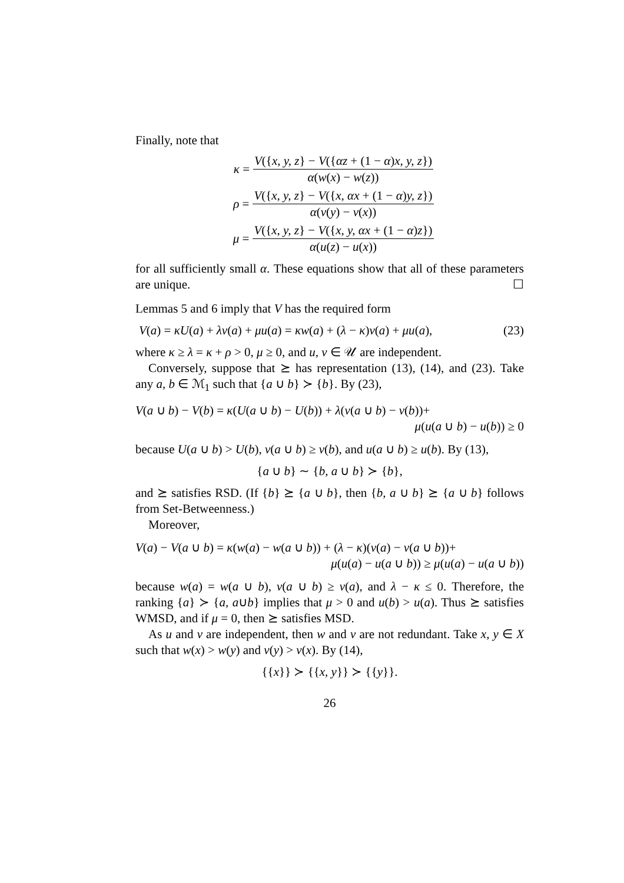Finally, note that
κ = V({x, y, z} − V({αz + (1 − α)x, y, z}) α(w(x) − w(z))
ρ = V({x, y, z} − V({x, αx + (1 − α)y, z}) α(v(y) − v(x))
μ = V({x, y, z} − V({x, y, αx + (1 − α)z}) α(u(z) − u(x))
for all sufficiently small α. These equations show that all of these parameters are unique. ☐
Lemmas 5 and 6 imply that V has the required form
V(a) = κU(a) + λv(a) + μu(a) = κw(a) + (λ − κ)v(a) + μu(a), (23)
where κ ≥ λ = κ + ρ > 0, μ ≥ 0, and u, v ∈ 𝒰 are independent.
Conversely, suppose that ⪰ has representation (13), (14), and (23). Take any a, b ∈ ℳ<sub>1</sub> such that {a ∪ b} ≻ {b}. By (23),
V(a ∪ b) − V(b) = κ(U(a ∪ b) − U(b)) + λ(v(a ∪ b) − v(b))+
μ(u(a ∪ b) − u(b)) ≥ 0
because U(a ∪ b) > U(b), v(a ∪ b) ≥ v(b), and u(a ∪ b) ≥ u(b). By (13),
{a ∪ b} ∼ {b, a ∪ b} ≻ {b},
and ⪰ satisfies RSD. (If {b} ⪰ {a ∪ b}, then {b, a ∪ b} ⪰ {a ∪ b} follows from Set-Betweenness.)
Moreover,
V(a) − V(a ∪ b) = κ(w(a) − w(a ∪ b)) + (λ − κ)(v(a) − v(a ∪ b))+
μ(u(a) − u(a ∪ b)) ≥ μ(u(a) − u(a ∪ b))
because w(a) = w(a ∪ b), v(a ∪ b) ≥ v(a), and λ − κ ≤ 0. Therefore, the ranking {a} ≻ {a, a∪b} implies that μ > 0 and u(b) > u(a). Thus ⪰ satisfies WMSD, and if μ = 0, then ⪰ satisfies MSD.
As u and v are independent, then w and v are not redundant. Take x, y ∈ X such that w(x) > w(y) and v(y) > v(x). By (14),
{{x}} ≻ {{x, y}} ≻ {{y}}.
26